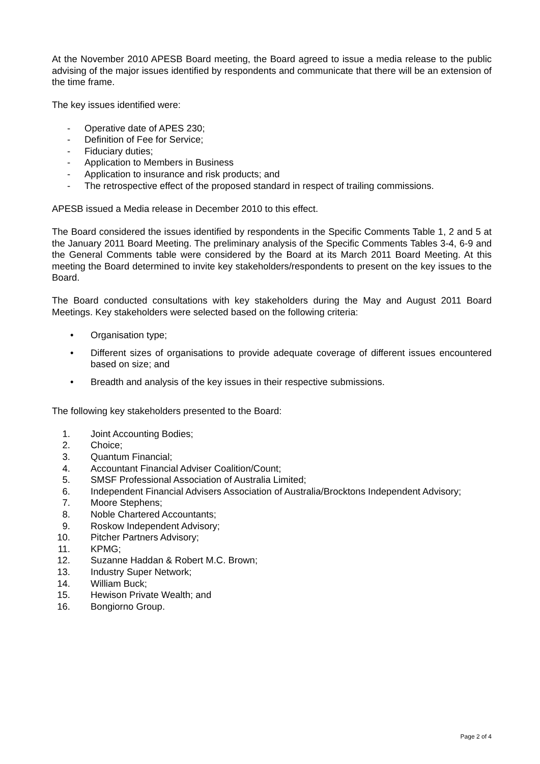At the November 2010 APESB Board meeting, the Board agreed to issue a media release to the public advising of the major issues identified by respondents and communicate that there will be an extension of the time frame.
The key issues identified were:
- Operative date of APES 230;
- Definition of Fee for Service;
- Fiduciary duties;
- Application to Members in Business
- Application to insurance and risk products; and
- The retrospective effect of the proposed standard in respect of trailing commissions.
APESB issued a Media release in December 2010 to this effect.
The Board considered the issues identified by respondents in the Specific Comments Table 1, 2 and 5 at the January 2011 Board Meeting. The preliminary analysis of the Specific Comments Tables 3-4, 6-9 and the General Comments table were considered by the Board at its March 2011 Board Meeting. At this meeting the Board determined to invite key stakeholders/respondents to present on the key issues to the Board.
The Board conducted consultations with key stakeholders during the May and August 2011 Board Meetings. Key stakeholders were selected based on the following criteria:
• Organisation type;
• Different sizes of organisations to provide adequate coverage of different issues encountered based on size; and
• Breadth and analysis of the key issues in their respective submissions.
The following key stakeholders presented to the Board:
1. Joint Accounting Bodies;
2. Choice;
3. Quantum Financial;
4. Accountant Financial Adviser Coalition/Count;
5. SMSF Professional Association of Australia Limited;
6. Independent Financial Advisers Association of Australia/Brocktons Independent Advisory;
7. Moore Stephens;
8. Noble Chartered Accountants;
9. Roskow Independent Advisory;
10. Pitcher Partners Advisory;
11. KPMG;
12. Suzanne Haddan & Robert M.C. Brown;
13. Industry Super Network;
14. William Buck;
15. Hewison Private Wealth; and
16. Bongiorno Group.
Page 2 of 4